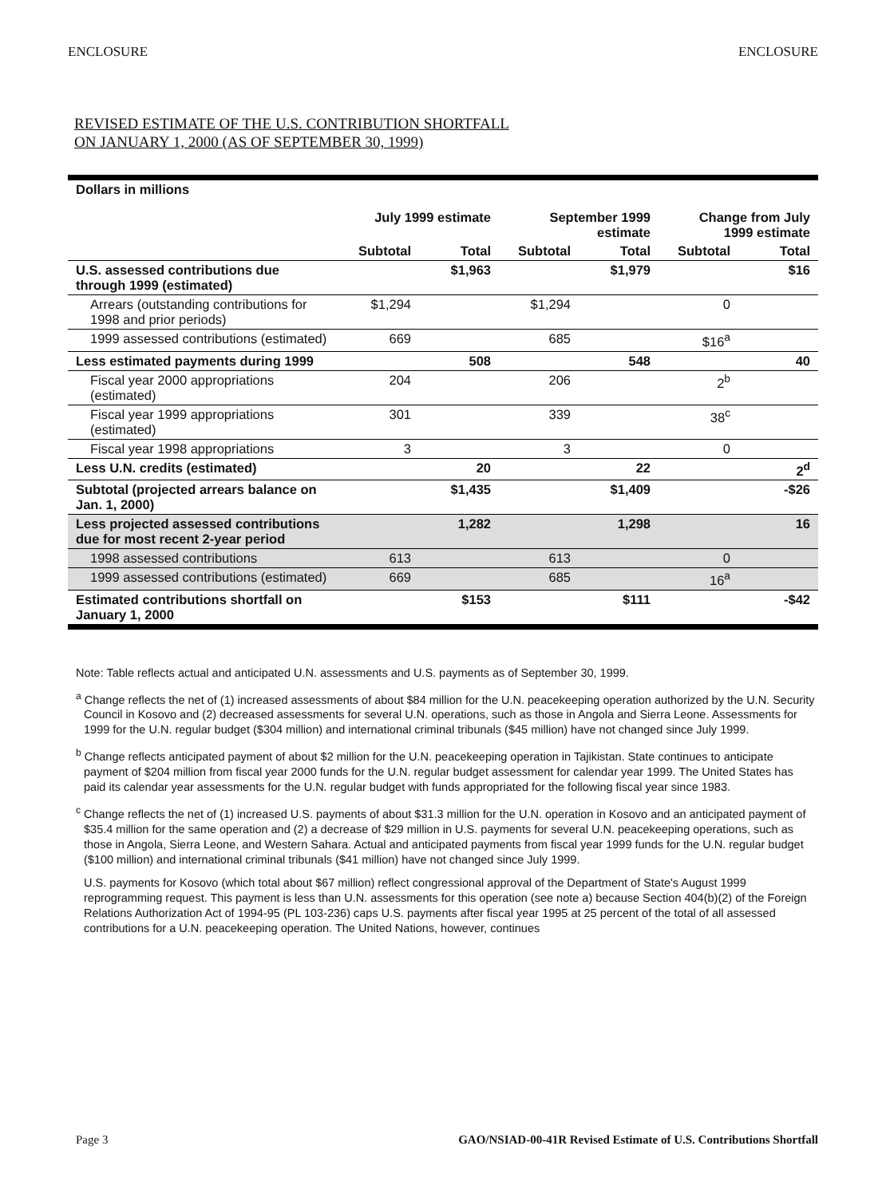ENCLOSURE ENCLOSURE
REVISED ESTIMATE OF THE U.S. CONTRIBUTION SHORTFALL
ON JANUARY 1, 2000 (AS OF SEPTEMBER 30, 1999)
| Dollars in millions | | | | | | |
| | July 1999 estimate | | September 1999 estimate | | Change from July 1999 estimate | |
| | Subtotal | Total | Subtotal | Total | Subtotal | Total |
| U.S. assessed contributions due through 1999 (estimated) | | $1,963 | | $1,979 | | $16 |
| Arrears (outstanding contributions for 1998 and prior periods) | $1,294 | | $1,294 | | 0 | |
| 1999 assessed contributions (estimated) | 669 | | 685 | | $16<sup>a</sup> | |
| Less estimated payments during 1999 | | 508 | | 548 | | 40 |
| Fiscal year 2000 appropriations (estimated) | 204 | | 206 | | 2<sup>b</sup> | |
| Fiscal year 1999 appropriations (estimated) | 301 | | 339 | | 38<sup>c</sup> | |
| Fiscal year 1998 appropriations | 3 | | 3 | | 0 | |
| Less U.N. credits (estimated) | | 20 | | 22 | | 2<sup>d</sup> |
| Subtotal (projected arrears balance on Jan. 1, 2000) | | $1,435 | | $1,409 | | -$26 |
| Less projected assessed contributions due for most recent 2-year period | | 1,282 | | 1,298 | | 16 |
| 1998 assessed contributions | 613 | | 613 | | 0 | |
| 1999 assessed contributions (estimated) | 669 | | 685 | | 16<sup>a</sup> | |
| Estimated contributions shortfall on January 1, 2000 | | $153 | | $111 | | -$42 |
Note: Table reflects actual and anticipated U.N. assessments and U.S. payments as of September 30, 1999.
<sup>a</sup> Change reflects the net of (1) increased assessments of about $84 million for the U.N. peacekeeping operation authorized by the U.N. Security Council in Kosovo and (2) decreased assessments for several U.N. operations, such as those in Angola and Sierra Leone. Assessments for 1999 for the U.N. regular budget ($304 million) and international criminal tribunals ($45 million) have not changed since July 1999.
<sup>b</sup> Change reflects anticipated payment of about $2 million for the U.N. peacekeeping operation in Tajikistan. State continues to anticipate payment of $204 million from fiscal year 2000 funds for the U.N. regular budget assessment for calendar year 1999. The United States has paid its calendar year assessments for the U.N. regular budget with funds appropriated for the following fiscal year since 1983.
<sup>c</sup> Change reflects the net of (1) increased U.S. payments of about $31.3 million for the U.N. operation in Kosovo and an anticipated payment of $35.4 million for the same operation and (2) a decrease of $29 million in U.S. payments for several U.N. peacekeeping operations, such as those in Angola, Sierra Leone, and Western Sahara. Actual and anticipated payments from fiscal year 1999 funds for the U.N. regular budget ($100 million) and international criminal tribunals ($41 million) have not changed since July 1999.
U.S. payments for Kosovo (which total about $67 million) reflect congressional approval of the Department of State's August 1999 reprogramming request. This payment is less than U.N. assessments for this operation (see note a) because Section 404(b)(2) of the Foreign Relations Authorization Act of 1994-95 (PL 103-236) caps U.S. payments after fiscal year 1995 at 25 percent of the total of all assessed contributions for a U.N. peacekeeping operation. The United Nations, however, continues
Page 3 GAO/NSIAD-00-41R Revised Estimate of U.S. Contributions Shortfall